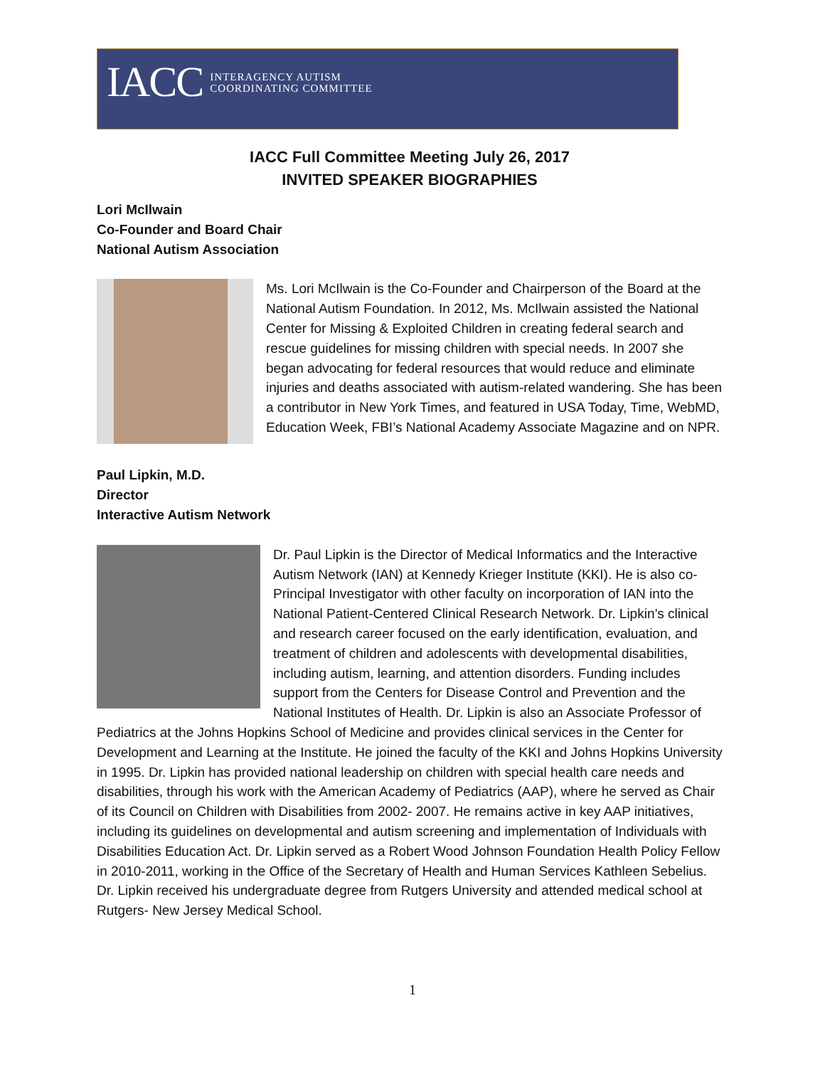IACC INTERAGENCY AUTISM
COORDINATING COMMITTEE
IACC Full Committee Meeting July 26, 2017
INVITED SPEAKER BIOGRAPHIES
Lori McIlwain
Co-Founder and Board Chair
National Autism Association
Ms. Lori McIlwain is the Co-Founder and Chairperson of the Board at the National Autism Foundation. In 2012, Ms. McIlwain assisted the National Center for Missing & Exploited Children in creating federal search and rescue guidelines for missing children with special needs. In 2007 she began advocating for federal resources that would reduce and eliminate injuries and deaths associated with autism-related wandering. She has been a contributor in New York Times, and featured in USA Today, Time, WebMD, Education Week, FBI’s National Academy Associate Magazine and on NPR.
Paul Lipkin, M.D.
Director
Interactive Autism Network
Dr. Paul Lipkin is the Director of Medical Informatics and the Interactive Autism Network (IAN) at Kennedy Krieger Institute (KKI). He is also co-Principal Investigator with other faculty on incorporation of IAN into the National Patient-Centered Clinical Research Network. Dr. Lipkin’s clinical and research career focused on the early identification, evaluation, and treatment of children and adolescents with developmental disabilities, including autism, learning, and attention disorders. Funding includes support from the Centers for Disease Control and Prevention and the National Institutes of Health. Dr. Lipkin is also an Associate Professor of Pediatrics at the Johns Hopkins School of Medicine and provides clinical services in the Center for Development and Learning at the Institute. He joined the faculty of the KKI and Johns Hopkins University in 1995. Dr. Lipkin has provided national leadership on children with special health care needs and disabilities, through his work with the American Academy of Pediatrics (AAP), where he served as Chair of its Council on Children with Disabilities from 2002- 2007. He remains active in key AAP initiatives, including its guidelines on developmental and autism screening and implementation of Individuals with Disabilities Education Act. Dr. Lipkin served as a Robert Wood Johnson Foundation Health Policy Fellow in 2010-2011, working in the Office of the Secretary of Health and Human Services Kathleen Sebelius. Dr. Lipkin received his undergraduate degree from Rutgers University and attended medical school at Rutgers- New Jersey Medical School.
1